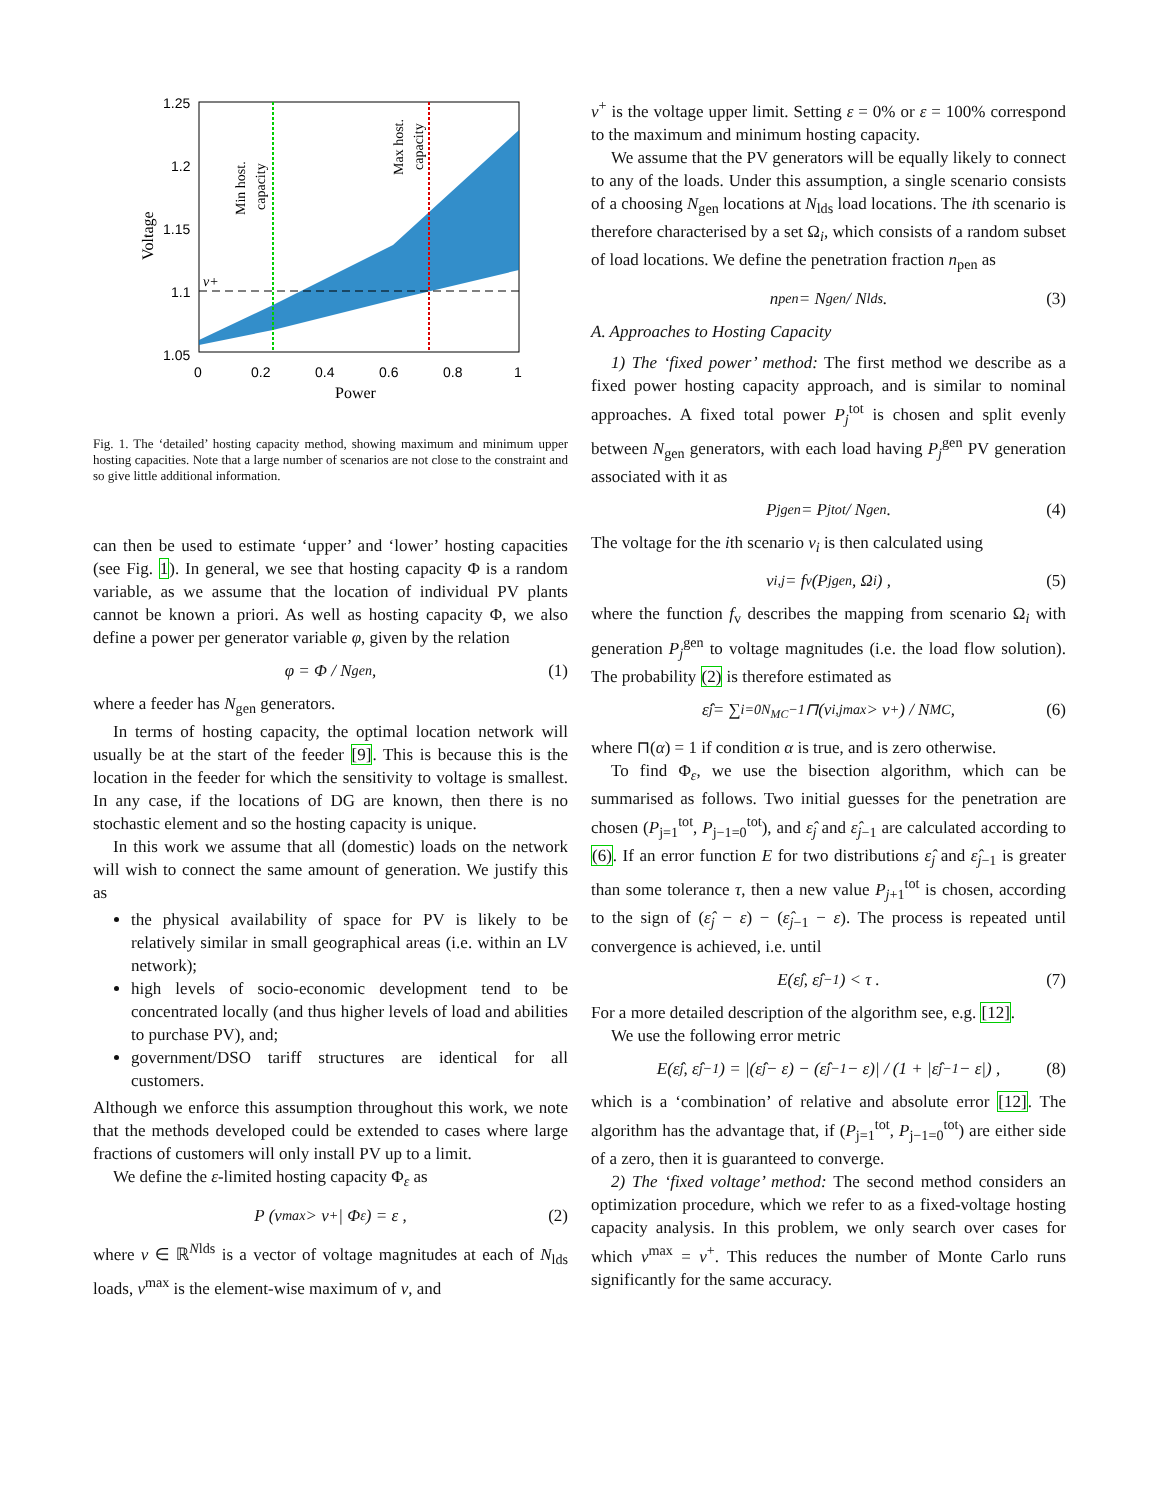1.25
1.2
1.15
1.1
1.05
0
0.2
0.4
0.6
0.8
1
Power
v+
Voltage
Min host.
capacity
Max host.
capacity
Fig. 1. The ‘detailed’ hosting capacity method, showing maximum and minimum upper hosting capacities. Note that a large number of scenarios are not close to the constraint and so give little additional information.
can then be used to estimate ‘upper’ and ‘lower’ hosting capacities (see Fig. 1). In general, we see that hosting capacity Φ is a random variable, as we assume that the location of individual PV plants cannot be known a priori. As well as hosting capacity Φ, we also define a power per generator variable φ, given by the relation
φ = Φ / N<sub>gen</sub> , (1)
where a feeder has N<sub>gen</sub> generators.
In terms of hosting capacity, the optimal location network will usually be at the start of the feeder [9]. This is because this is the location in the feeder for which the sensitivity to voltage is smallest. In any case, if the locations of DG are known, then there is no stochastic element and so the hosting capacity is unique.
In this work we assume that all (domestic) loads on the network will wish to connect the same amount of generation. We justify this as
the physical availability of space for PV is likely to be relatively similar in small geographical areas (i.e. within an LV network);
high levels of socio-economic development tend to be concentrated locally (and thus higher levels of load and abilities to purchase PV), and;
government/DSO tariff structures are identical for all customers.
Although we enforce this assumption throughout this work, we note that the methods developed could be extended to cases where large fractions of customers will only install PV up to a limit.
We define the ε-limited hosting capacity Φ<sub>ε</sub> as
P (v<sup>max</sup> > v<sup>+</sup> | Φ<sub>ε</sub>) = ε , (2)
where v ∈ ℝ<sup>Nlds</sup> is a vector of voltage magnitudes at each of N<sub>lds</sub> loads, v<sup>max</sup> is the element-wise maximum of v, and
v<sup>+</sup> is the voltage upper limit. Setting ε = 0% or ε = 100% correspond to the maximum and minimum hosting capacity.
We assume that the PV generators will be equally likely to connect to any of the loads. Under this assumption, a single scenario consists of a choosing N<sub>gen</sub> locations at N<sub>lds</sub> load locations. The ith scenario is therefore characterised by a set Ω<sub>i</sub>, which consists of a random subset of load locations. We define the penetration fraction n<sub>pen</sub> as
n<sub>pen</sub> = N<sub>gen</sub> / N<sub>lds</sub> . (3)
A. Approaches to Hosting Capacity
1) The ‘fixed power’ method: The first method we describe as a fixed power hosting capacity approach, and is similar to nominal approaches. A fixed total power P<sub>j</sub><sup>tot</sup> is chosen and split evenly between N<sub>gen</sub> generators, with each load having P<sub>j</sub><sup>gen</sup> PV generation associated with it as
P<sub>j</sub><sup>gen</sup> = P<sub>j</sub><sup>tot</sup> / N<sub>gen</sub> . (4)
The voltage for the ith scenario v<sub>i</sub> is then calculated using
v<sub>i,j</sub> = f<sub>v</sub>(P<sub>j</sub><sup>gen</sup>, Ω<sub>i</sub>) , (5)
where the function f<sub>v</sub> describes the mapping from scenario Ω<sub>i</sub> with generation P<sub>j</sub><sup>gen</sup> to voltage magnitudes (i.e. the load flow solution). The probability (2) is therefore estimated as
ε̂<sub>j</sub> = ∑<sub>i=0</sub><sup>N<sub>MC</sub>−1</sup> ⊓(v<sub>i,j</sub><sup>max</sup> > v<sup>+</sup>) / N<sub>MC</sub> , (6)
where ⊓(α) = 1 if condition α is true, and is zero otherwise.
To find Φ<sub>ε</sub>, we use the bisection algorithm, which can be summarised as follows. Two initial guesses for the penetration are chosen (P<sub>j=1</sub><sup>tot</sup>, P<sub>j−1=0</sub><sup>tot</sup>), and ε̂<sub>j</sub> and ε̂<sub>j−1</sub> are calculated according to (6). If an error function E for two distributions ε̂<sub>j</sub> and ε̂<sub>j−1</sub> is greater than some tolerance τ, then a new value P<sub>j+1</sub><sup>tot</sup> is chosen, according to the sign of (ε̂<sub>j</sub> − ε) − (ε̂<sub>j−1</sub> − ε). The process is repeated until convergence is achieved, i.e. until
E(ε̂<sub>j</sub>, ε̂<sub>j−1</sub>) < τ . (7)
For a more detailed description of the algorithm see, e.g. [12].
We use the following error metric
E(ε̂<sub>j</sub>, ε̂<sub>j−1</sub>) = |(ε̂<sub>j</sub> − ε) − (ε̂<sub>j−1</sub> − ε)| / (1 + |ε̂<sub>j−1</sub> − ε|) , (8)
which is a ‘combination’ of relative and absolute error [12]. The algorithm has the advantage that, if (P<sub>j=1</sub><sup>tot</sup>, P<sub>j−1=0</sub><sup>tot</sup>) are either side of a zero, then it is guaranteed to converge.
2) The ‘fixed voltage’ method: The second method considers an optimization procedure, which we refer to as a fixed-voltage hosting capacity analysis. In this problem, we only search over cases for which v<sup>max</sup> = v<sup>+</sup>. This reduces the number of Monte Carlo runs significantly for the same accuracy.